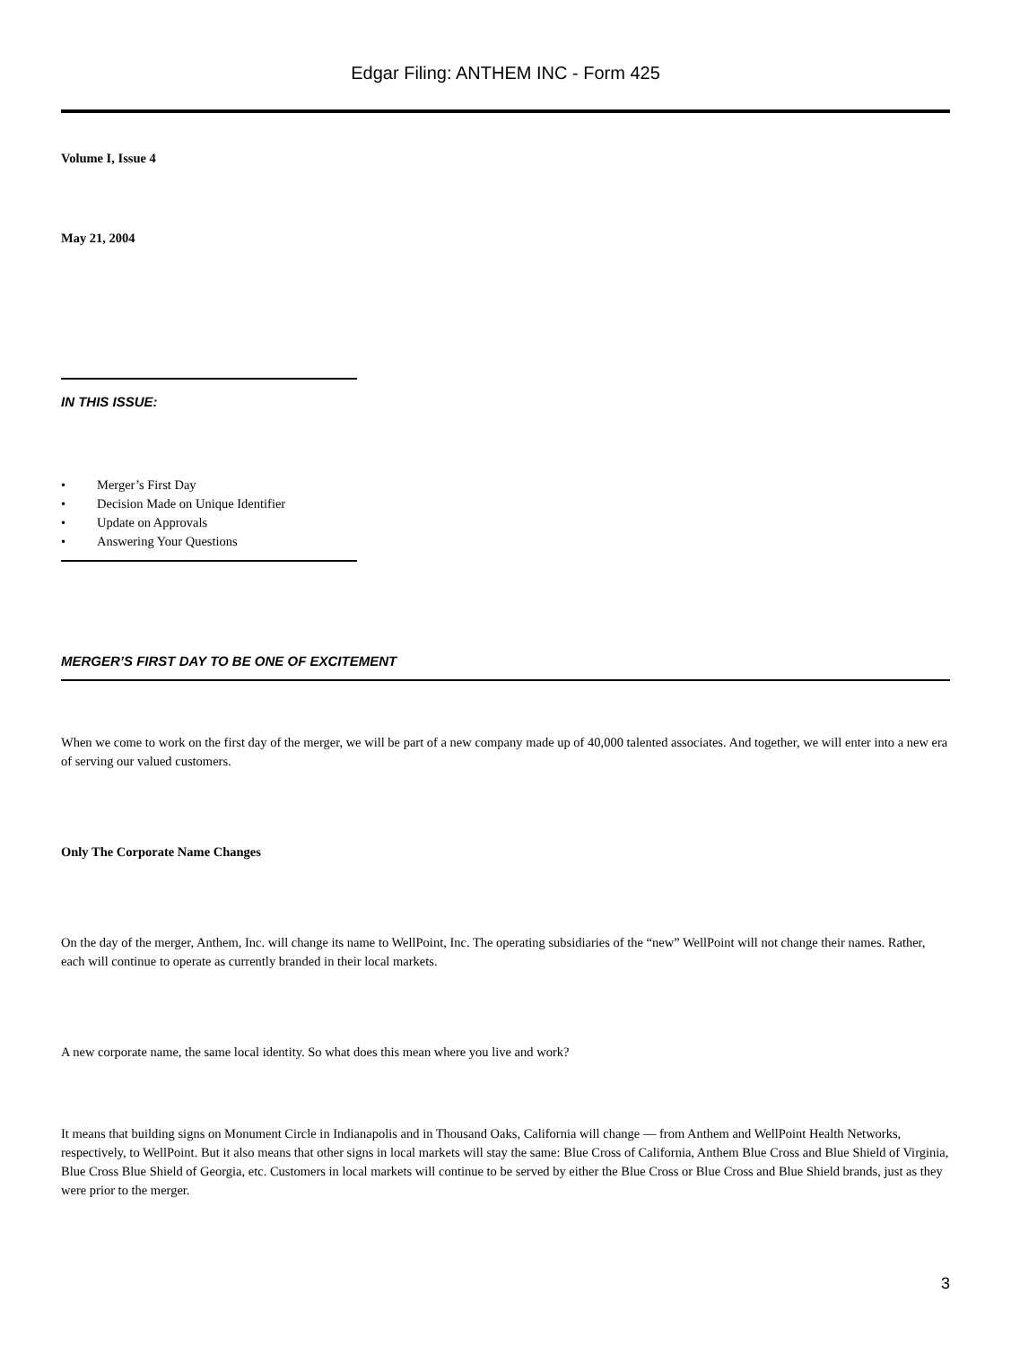Edgar Filing: ANTHEM INC - Form 425
Volume I, Issue 4
May 21, 2004
IN THIS ISSUE:
• Merger’s First Day
• Decision Made on Unique Identifier
• Update on Approvals
• Answering Your Questions
MERGER’S FIRST DAY TO BE ONE OF EXCITEMENT
When we come to work on the first day of the merger, we will be part of a new company made up of 40,000 talented associates. And together, we will enter into a new era of serving our valued customers.
Only The Corporate Name Changes
On the day of the merger, Anthem, Inc. will change its name to WellPoint, Inc. The operating subsidiaries of the “new” WellPoint will not change their names. Rather, each will continue to operate as currently branded in their local markets.
A new corporate name, the same local identity. So what does this mean where you live and work?
It means that building signs on Monument Circle in Indianapolis and in Thousand Oaks, California will change — from Anthem and WellPoint Health Networks, respectively, to WellPoint. But it also means that other signs in local markets will stay the same: Blue Cross of California, Anthem Blue Cross and Blue Shield of Virginia, Blue Cross Blue Shield of Georgia, etc. Customers in local markets will continue to be served by either the Blue Cross or Blue Cross and Blue Shield brands, just as they were prior to the merger.
3